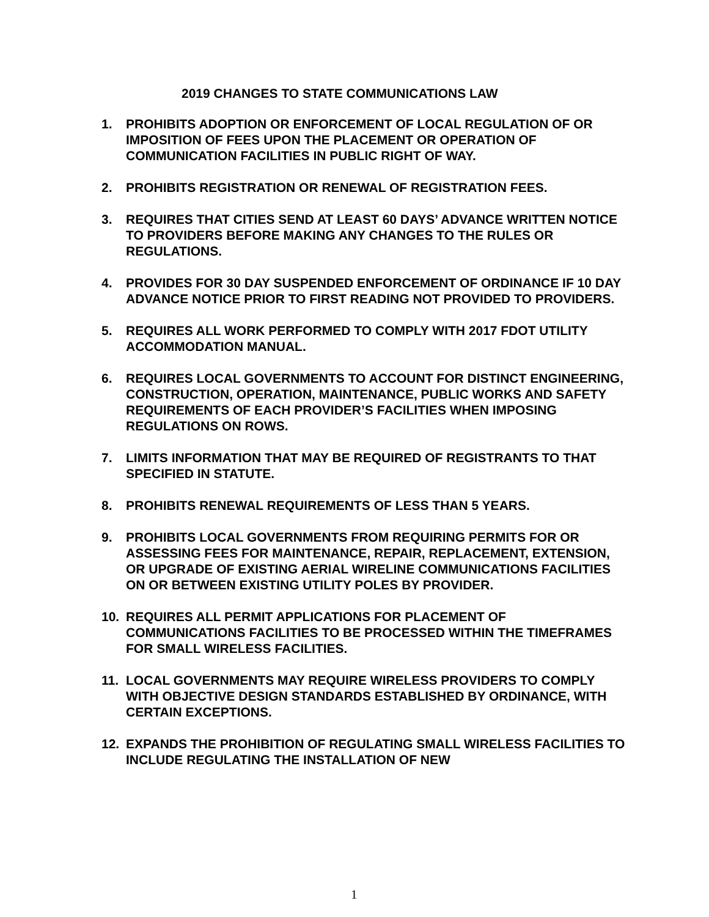2019 CHANGES TO STATE COMMUNICATIONS LAW
1. PROHIBITS ADOPTION OR ENFORCEMENT OF LOCAL REGULATION OF OR IMPOSITION OF FEES UPON THE PLACEMENT OR OPERATION OF COMMUNICATION FACILITIES IN PUBLIC RIGHT OF WAY.
2. PROHIBITS REGISTRATION OR RENEWAL OF REGISTRATION FEES.
3. REQUIRES THAT CITIES SEND AT LEAST 60 DAYS’ ADVANCE WRITTEN NOTICE TO PROVIDERS BEFORE MAKING ANY CHANGES TO THE RULES OR REGULATIONS.
4. PROVIDES FOR 30 DAY SUSPENDED ENFORCEMENT OF ORDINANCE IF 10 DAY ADVANCE NOTICE PRIOR TO FIRST READING NOT PROVIDED TO PROVIDERS.
5. REQUIRES ALL WORK PERFORMED TO COMPLY WITH 2017 FDOT UTILITY ACCOMMODATION MANUAL.
6. REQUIRES LOCAL GOVERNMENTS TO ACCOUNT FOR DISTINCT ENGINEERING, CONSTRUCTION, OPERATION, MAINTENANCE, PUBLIC WORKS AND SAFETY REQUIREMENTS OF EACH PROVIDER’S FACILITIES WHEN IMPOSING REGULATIONS ON ROWS.
7. LIMITS INFORMATION THAT MAY BE REQUIRED OF REGISTRANTS TO THAT SPECIFIED IN STATUTE.
8. PROHIBITS RENEWAL REQUIREMENTS OF LESS THAN 5 YEARS.
9. PROHIBITS LOCAL GOVERNMENTS FROM REQUIRING PERMITS FOR OR ASSESSING FEES FOR MAINTENANCE, REPAIR, REPLACEMENT, EXTENSION, OR UPGRADE OF EXISTING AERIAL WIRELINE COMMUNICATIONS FACILITIES ON OR BETWEEN EXISTING UTILITY POLES BY PROVIDER.
10. REQUIRES ALL PERMIT APPLICATIONS FOR PLACEMENT OF COMMUNICATIONS FACILITIES TO BE PROCESSED WITHIN THE TIMEFRAMES FOR SMALL WIRELESS FACILITIES.
11. LOCAL GOVERNMENTS MAY REQUIRE WIRELESS PROVIDERS TO COMPLY WITH OBJECTIVE DESIGN STANDARDS ESTABLISHED BY ORDINANCE, WITH CERTAIN EXCEPTIONS.
12. EXPANDS THE PROHIBITION OF REGULATING SMALL WIRELESS FACILITIES TO INCLUDE REGULATING THE INSTALLATION OF NEW
1